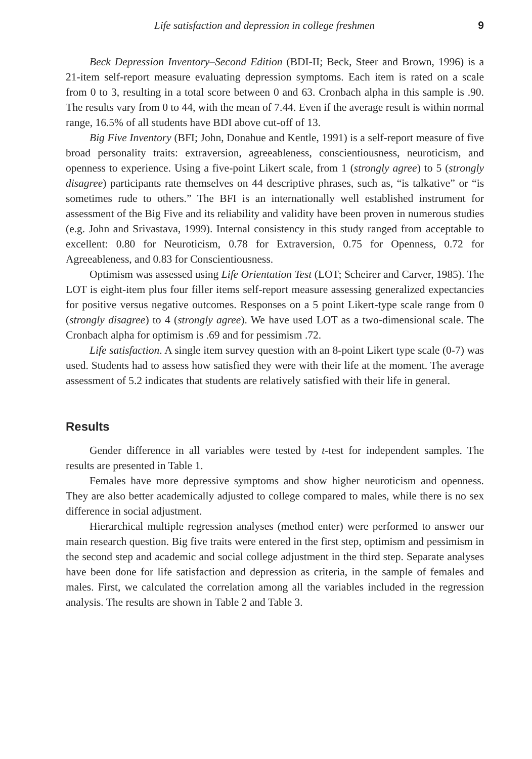Life satisfaction and depression in college freshmen 9
Beck Depression Inventory–Second Edition (BDI-II; Beck, Steer and Brown, 1996) is a 21-item self-report measure evaluating depression symptoms. Each item is rated on a scale from 0 to 3, resulting in a total score between 0 and 63. Cronbach alpha in this sample is .90. The results vary from 0 to 44, with the mean of 7.44. Even if the average result is within normal range, 16.5% of all students have BDI above cut-off of 13.
Big Five Inventory (BFI; John, Donahue and Kentle, 1991) is a self-report measure of five broad personality traits: extraversion, agreeableness, conscientiousness, neuroticism, and openness to experience. Using a five-point Likert scale, from 1 (strongly agree) to 5 (strongly disagree) participants rate themselves on 44 descriptive phrases, such as, “is talkative” or “is sometimes rude to others.” The BFI is an internationally well established instrument for assessment of the Big Five and its reliability and validity have been proven in numerous studies (e.g. John and Srivastava, 1999). Internal consistency in this study ranged from acceptable to excellent: 0.80 for Neuroticism, 0.78 for Extraversion, 0.75 for Openness, 0.72 for Agreeableness, and 0.83 for Conscientiousness.
Optimism was assessed using Life Orientation Test (LOT; Scheirer and Carver, 1985). The LOT is eight-item plus four filler items self-report measure assessing generalized expectancies for positive versus negative outcomes. Responses on a 5 point Likert-type scale range from 0 (strongly disagree) to 4 (strongly agree). We have used LOT as a two-dimensional scale. The Cronbach alpha for optimism is .69 and for pessimism .72.
Life satisfaction. A single item survey question with an 8-point Likert type scale (0-7) was used. Students had to assess how satisfied they were with their life at the moment. The average assessment of 5.2 indicates that students are relatively satisfied with their life in general.
Results
Gender difference in all variables were tested by t-test for independent samples. The results are presented in Table 1.
Females have more depressive symptoms and show higher neuroticism and openness. They are also better academically adjusted to college compared to males, while there is no sex difference in social adjustment.
Hierarchical multiple regression analyses (method enter) were performed to answer our main research question. Big five traits were entered in the first step, optimism and pessimism in the second step and academic and social college adjustment in the third step. Separate analyses have been done for life satisfaction and depression as criteria, in the sample of females and males. First, we calculated the correlation among all the variables included in the regression analysis. The results are shown in Table 2 and Table 3.